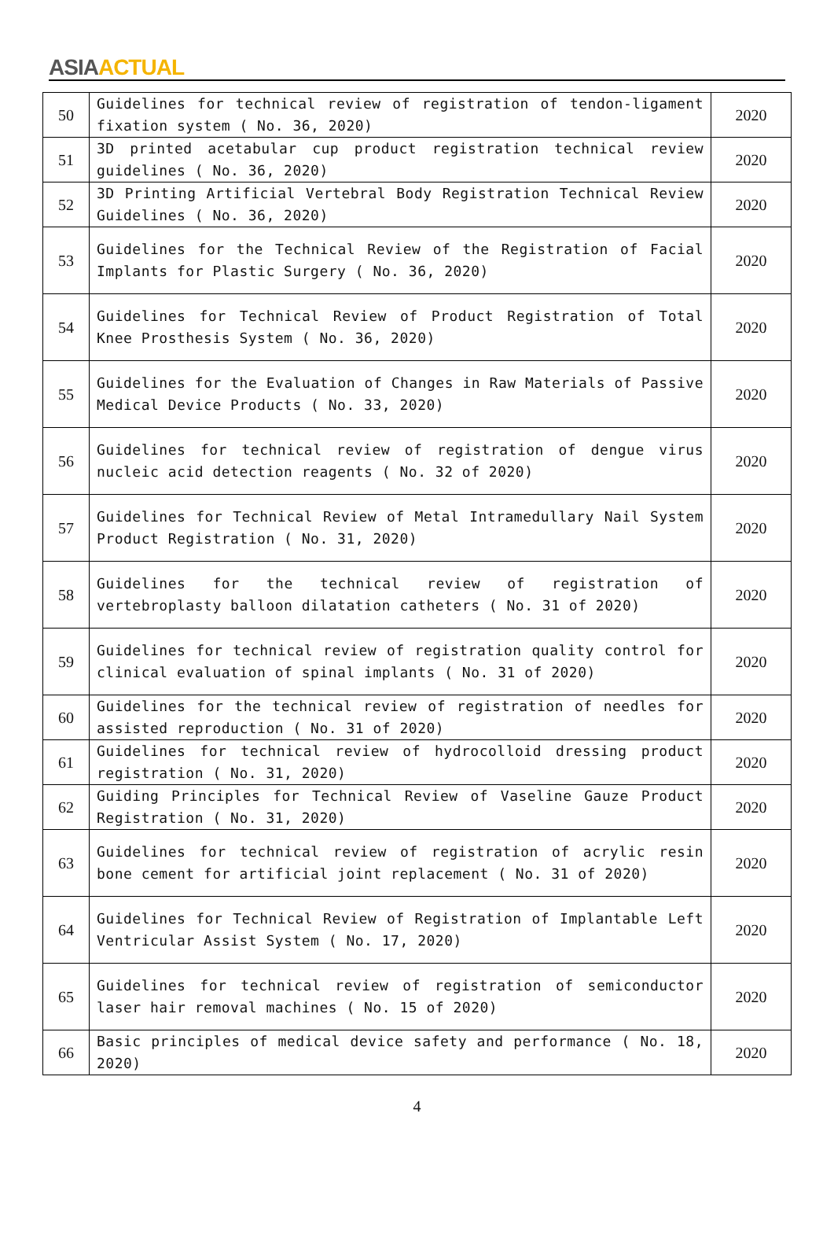ASIA ACTUAL
| 50 | Guidelines for technical review of registration of tendon-ligament fixation system ( No. 36, 2020) | 2020 |
| 51 | 3D printed acetabular cup product registration technical review guidelines ( No. 36, 2020) | 2020 |
| 52 | 3D Printing Artificial Vertebral Body Registration Technical Review Guidelines ( No. 36, 2020) | 2020 |
| 53 | Guidelines for the Technical Review of the Registration of Facial Implants for Plastic Surgery ( No. 36, 2020) | 2020 |
| 54 | Guidelines for Technical Review of Product Registration of Total Knee Prosthesis System ( No. 36, 2020) | 2020 |
| 55 | Guidelines for the Evaluation of Changes in Raw Materials of Passive Medical Device Products ( No. 33, 2020) | 2020 |
| 56 | Guidelines for technical review of registration of dengue virus nucleic acid detection reagents ( No. 32 of 2020) | 2020 |
| 57 | Guidelines for Technical Review of Metal Intramedullary Nail System Product Registration ( No. 31, 2020) | 2020 |
| 58 | Guidelines for the technical review of registration of vertebroplasty balloon dilatation catheters ( No. 31 of 2020) | 2020 |
| 59 | Guidelines for technical review of registration quality control for clinical evaluation of spinal implants ( No. 31 of 2020) | 2020 |
| 60 | Guidelines for the technical review of registration of needles for assisted reproduction ( No. 31 of 2020) | 2020 |
| 61 | Guidelines for technical review of hydrocolloid dressing product registration ( No. 31, 2020) | 2020 |
| 62 | Guiding Principles for Technical Review of Vaseline Gauze Product Registration ( No. 31, 2020) | 2020 |
| 63 | Guidelines for technical review of registration of acrylic resin bone cement for artificial joint replacement ( No. 31 of 2020) | 2020 |
| 64 | Guidelines for Technical Review of Registration of Implantable Left Ventricular Assist System ( No. 17, 2020) | 2020 |
| 65 | Guidelines for technical review of registration of semiconductor laser hair removal machines ( No. 15 of 2020) | 2020 |
| 66 | Basic principles of medical device safety and performance ( No. 18, 2020) | 2020 |
4